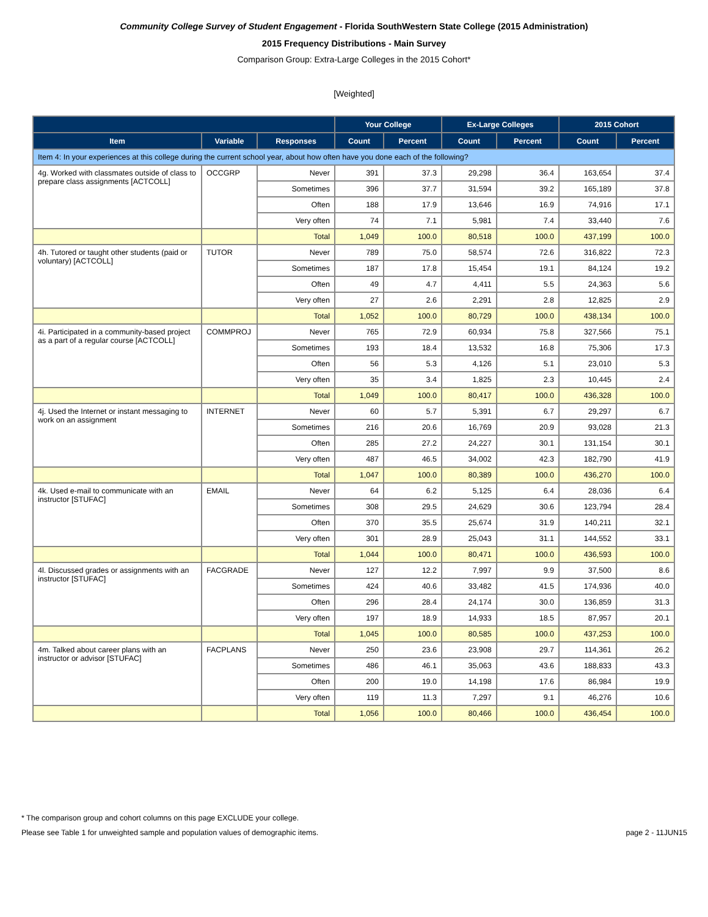Community College Survey of Student Engagement - Florida SouthWestern State College (2015 Administration)
2015 Frequency Distributions - Main Survey
Comparison Group: Extra-Large Colleges in the 2015 Cohort*
[Weighted]
| | | | Your College | | Ex-Large Colleges | | 2015 Cohort | |
| --- | --- | --- | --- | --- | --- | --- | --- | --- |
| Item | Variable | Responses | Count | Percent | Count | Percent | Count | Percent |
| Item 4: In your experiences at this college during the current school year, about how often have you done each of the following? | | | | | | | | |
| 4g. Worked with classmates outside of class to prepare class assignments [ACTCOLL] | OCCGRP | Never | 391 | 37.3 | 29,298 | 36.4 | 163,654 | 37.4 |
| | | Sometimes | 396 | 37.7 | 31,594 | 39.2 | 165,189 | 37.8 |
| | | Often | 188 | 17.9 | 13,646 | 16.9 | 74,916 | 17.1 |
| | | Very often | 74 | 7.1 | 5,981 | 7.4 | 33,440 | 7.6 |
| | | Total | 1,049 | 100.0 | 80,518 | 100.0 | 437,199 | 100.0 |
| 4h. Tutored or taught other students (paid or voluntary) [ACTCOLL] | TUTOR | Never | 789 | 75.0 | 58,574 | 72.6 | 316,822 | 72.3 |
| | | Sometimes | 187 | 17.8 | 15,454 | 19.1 | 84,124 | 19.2 |
| | | Often | 49 | 4.7 | 4,411 | 5.5 | 24,363 | 5.6 |
| | | Very often | 27 | 2.6 | 2,291 | 2.8 | 12,825 | 2.9 |
| | | Total | 1,052 | 100.0 | 80,729 | 100.0 | 438,134 | 100.0 |
| 4i. Participated in a community-based project as a part of a regular course [ACTCOLL] | COMMPROJ | Never | 765 | 72.9 | 60,934 | 75.8 | 327,566 | 75.1 |
| | | Sometimes | 193 | 18.4 | 13,532 | 16.8 | 75,306 | 17.3 |
| | | Often | 56 | 5.3 | 4,126 | 5.1 | 23,010 | 5.3 |
| | | Very often | 35 | 3.4 | 1,825 | 2.3 | 10,445 | 2.4 |
| | | Total | 1,049 | 100.0 | 80,417 | 100.0 | 436,328 | 100.0 |
| 4j. Used the Internet or instant messaging to work on an assignment | INTERNET | Never | 60 | 5.7 | 5,391 | 6.7 | 29,297 | 6.7 |
| | | Sometimes | 216 | 20.6 | 16,769 | 20.9 | 93,028 | 21.3 |
| | | Often | 285 | 27.2 | 24,227 | 30.1 | 131,154 | 30.1 |
| | | Very often | 487 | 46.5 | 34,002 | 42.3 | 182,790 | 41.9 |
| | | Total | 1,047 | 100.0 | 80,389 | 100.0 | 436,270 | 100.0 |
| 4k. Used e-mail to communicate with an instructor [STUFAC] | EMAIL | Never | 64 | 6.2 | 5,125 | 6.4 | 28,036 | 6.4 |
| | | Sometimes | 308 | 29.5 | 24,629 | 30.6 | 123,794 | 28.4 |
| | | Often | 370 | 35.5 | 25,674 | 31.9 | 140,211 | 32.1 |
| | | Very often | 301 | 28.9 | 25,043 | 31.1 | 144,552 | 33.1 |
| | | Total | 1,044 | 100.0 | 80,471 | 100.0 | 436,593 | 100.0 |
| 4l. Discussed grades or assignments with an instructor [STUFAC] | FACGRADE | Never | 127 | 12.2 | 7,997 | 9.9 | 37,500 | 8.6 |
| | | Sometimes | 424 | 40.6 | 33,482 | 41.5 | 174,936 | 40.0 |
| | | Often | 296 | 28.4 | 24,174 | 30.0 | 136,859 | 31.3 |
| | | Very often | 197 | 18.9 | 14,933 | 18.5 | 87,957 | 20.1 |
| | | Total | 1,045 | 100.0 | 80,585 | 100.0 | 437,253 | 100.0 |
| 4m. Talked about career plans with an instructor or advisor [STUFAC] | FACPLANS | Never | 250 | 23.6 | 23,908 | 29.7 | 114,361 | 26.2 |
| | | Sometimes | 486 | 46.1 | 35,063 | 43.6 | 188,833 | 43.3 |
| | | Often | 200 | 19.0 | 14,198 | 17.6 | 86,984 | 19.9 |
| | | Very often | 119 | 11.3 | 7,297 | 9.1 | 46,276 | 10.6 |
| | | Total | 1,056 | 100.0 | 80,466 | 100.0 | 436,454 | 100.0 |
* The comparison group and cohort columns on this page EXCLUDE your college.
Please see Table 1 for unweighted sample and population values of demographic items. page 2 - 11JUN15